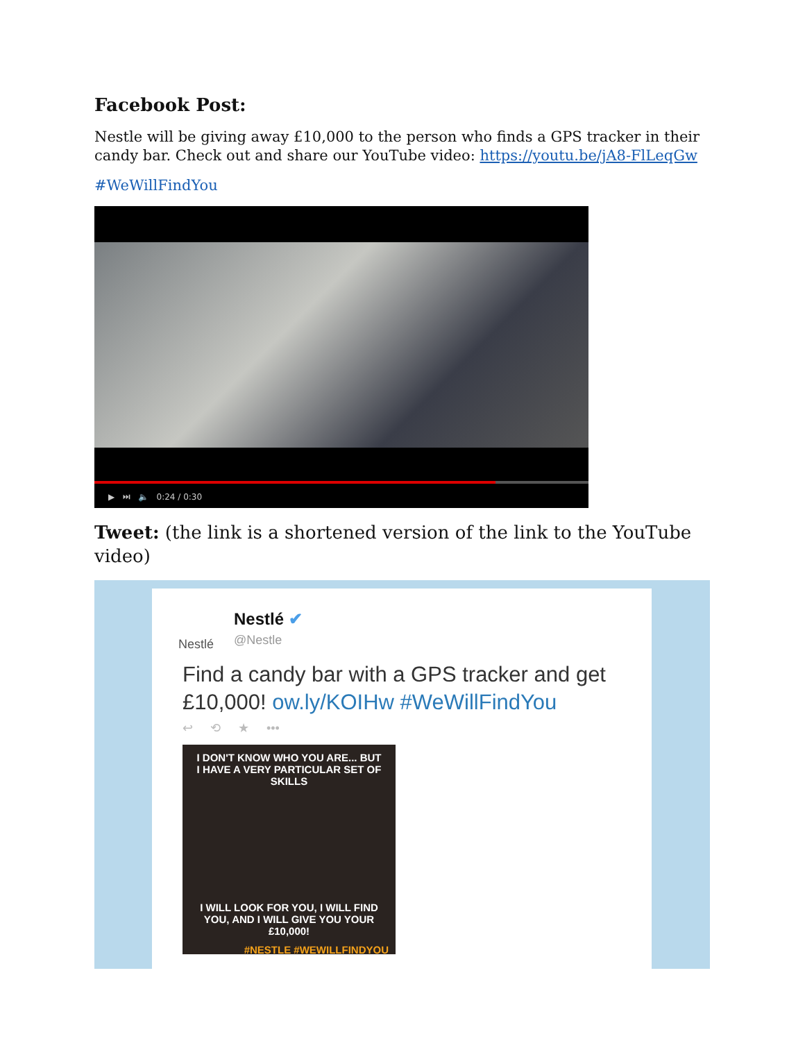Facebook Post:
Nestle will be giving away £10,000 to the person who finds a GPS tracker in their candy bar. Check out and share our YouTube video: https://youtu.be/jA8-FlLeqGw
#WeWillFindYou
▶ ⏭ 🔈 0:24 / 0:30
Tweet: (the link is a shortened version of the link to the YouTube video)
Nestlé
Nestlé ✔
@Nestle
Find a candy bar with a GPS tracker and get £10,000! ow.ly/KOIHw #WeWillFindYou
↩ ⟲ ★ •••
I DON'T KNOW WHO YOU ARE... BUT
I HAVE A VERY PARTICULAR SET OF SKILLS
I WILL LOOK FOR YOU, I WILL FIND
YOU, AND I WILL GIVE YOU YOUR £10,000!
#NESTLE #WEWILLFINDYOU